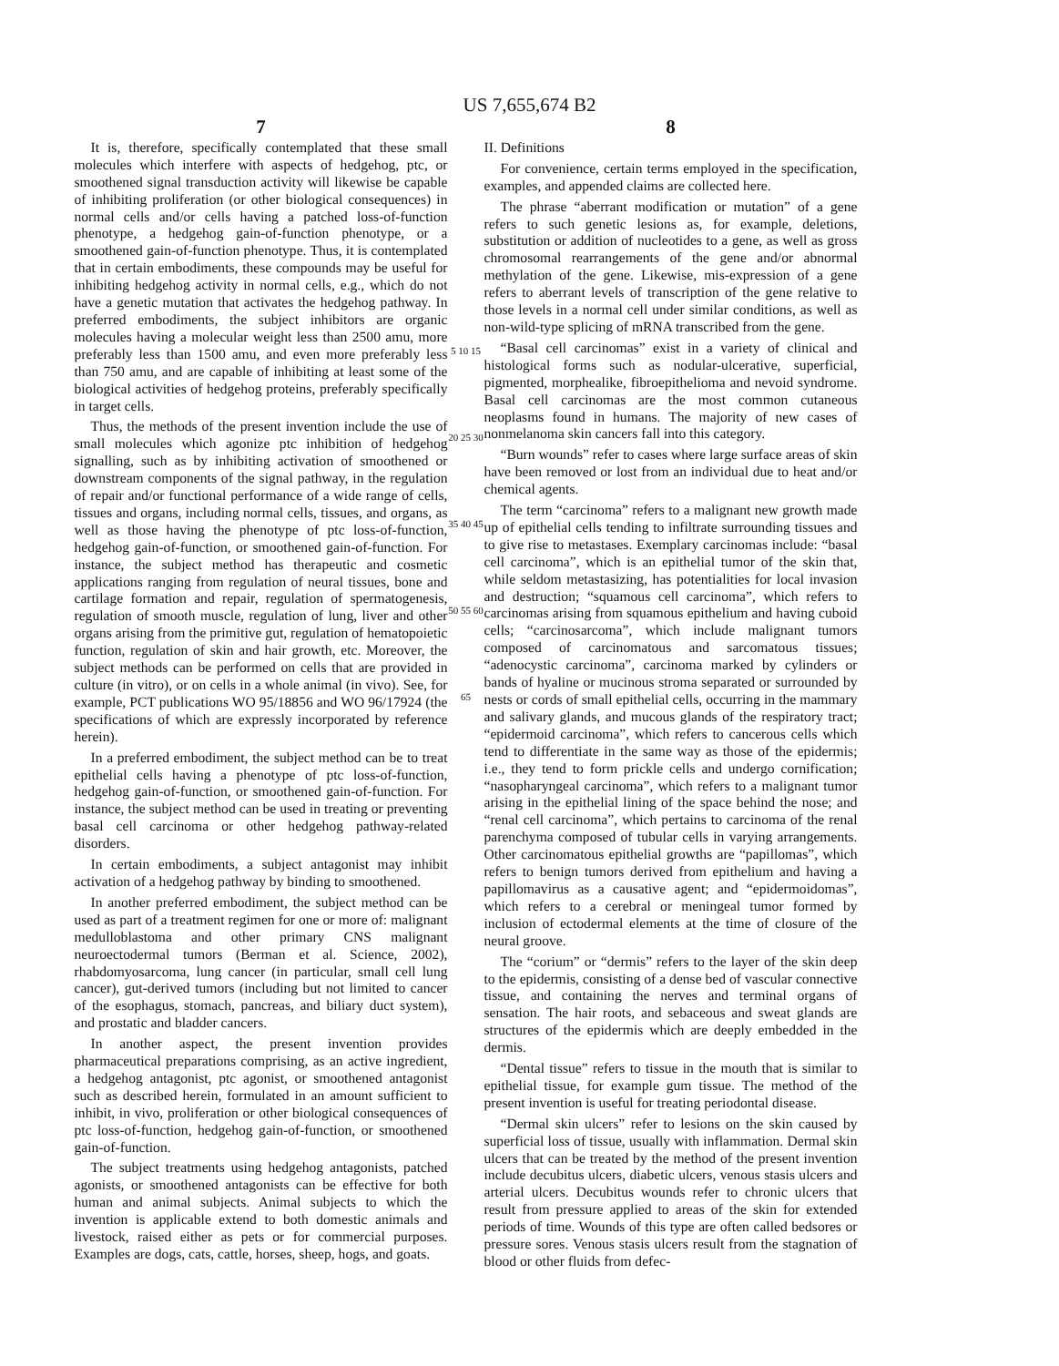US 7,655,674 B2
7
It is, therefore, specifically contemplated that these small molecules which interfere with aspects of hedgehog, ptc, or smoothened signal transduction activity will likewise be capable of inhibiting proliferation (or other biological consequences) in normal cells and/or cells having a patched loss-of-function phenotype, a hedgehog gain-of-function phenotype, or a smoothened gain-of-function phenotype. Thus, it is contemplated that in certain embodiments, these compounds may be useful for inhibiting hedgehog activity in normal cells, e.g., which do not have a genetic mutation that activates the hedgehog pathway. In preferred embodiments, the subject inhibitors are organic molecules having a molecular weight less than 2500 amu, more preferably less than 1500 amu, and even more preferably less than 750 amu, and are capable of inhibiting at least some of the biological activities of hedgehog proteins, preferably specifically in target cells.
Thus, the methods of the present invention include the use of small molecules which agonize ptc inhibition of hedgehog signalling, such as by inhibiting activation of smoothened or downstream components of the signal pathway, in the regulation of repair and/or functional performance of a wide range of cells, tissues and organs, including normal cells, tissues, and organs, as well as those having the phenotype of ptc loss-of-function, hedgehog gain-of-function, or smoothened gain-of-function. For instance, the subject method has therapeutic and cosmetic applications ranging from regulation of neural tissues, bone and cartilage formation and repair, regulation of spermatogenesis, regulation of smooth muscle, regulation of lung, liver and other organs arising from the primitive gut, regulation of hematopoietic function, regulation of skin and hair growth, etc. Moreover, the subject methods can be performed on cells that are provided in culture (in vitro), or on cells in a whole animal (in vivo). See, for example, PCT publications WO 95/18856 and WO 96/17924 (the specifications of which are expressly incorporated by reference herein).
In a preferred embodiment, the subject method can be to treat epithelial cells having a phenotype of ptc loss-of-function, hedgehog gain-of-function, or smoothened gain-of-function. For instance, the subject method can be used in treating or preventing basal cell carcinoma or other hedgehog pathway-related disorders.
In certain embodiments, a subject antagonist may inhibit activation of a hedgehog pathway by binding to smoothened.
In another preferred embodiment, the subject method can be used as part of a treatment regimen for one or more of: malignant medulloblastoma and other primary CNS malignant neuroectodermal tumors (Berman et al. Science, 2002), rhabdomyosarcoma, lung cancer (in particular, small cell lung cancer), gut-derived tumors (including but not limited to cancer of the esophagus, stomach, pancreas, and biliary duct system), and prostatic and bladder cancers.
In another aspect, the present invention provides pharmaceutical preparations comprising, as an active ingredient, a hedgehog antagonist, ptc agonist, or smoothened antagonist such as described herein, formulated in an amount sufficient to inhibit, in vivo, proliferation or other biological consequences of ptc loss-of-function, hedgehog gain-of-function, or smoothened gain-of-function.
The subject treatments using hedgehog antagonists, patched agonists, or smoothened antagonists can be effective for both human and animal subjects. Animal subjects to which the invention is applicable extend to both domestic animals and livestock, raised either as pets or for commercial purposes. Examples are dogs, cats, cattle, horses, sheep, hogs, and goats.
5 10 15 20 25 30 35 40 45 50 55 60 65
8
II. Definitions
For convenience, certain terms employed in the specification, examples, and appended claims are collected here.
The phrase “aberrant modification or mutation” of a gene refers to such genetic lesions as, for example, deletions, substitution or addition of nucleotides to a gene, as well as gross chromosomal rearrangements of the gene and/or abnormal methylation of the gene. Likewise, mis-expression of a gene refers to aberrant levels of transcription of the gene relative to those levels in a normal cell under similar conditions, as well as non-wild-type splicing of mRNA transcribed from the gene.
“Basal cell carcinomas” exist in a variety of clinical and histological forms such as nodular-ulcerative, superficial, pigmented, morphealike, fibroepithelioma and nevoid syndrome. Basal cell carcinomas are the most common cutaneous neoplasms found in humans. The majority of new cases of nonmelanoma skin cancers fall into this category.
“Burn wounds” refer to cases where large surface areas of skin have been removed or lost from an individual due to heat and/or chemical agents.
The term “carcinoma” refers to a malignant new growth made up of epithelial cells tending to infiltrate surrounding tissues and to give rise to metastases. Exemplary carcinomas include: “basal cell carcinoma”, which is an epithelial tumor of the skin that, while seldom metastasizing, has potentialities for local invasion and destruction; “squamous cell carcinoma”, which refers to carcinomas arising from squamous epithelium and having cuboid cells; “carcinosarcoma”, which include malignant tumors composed of carcinomatous and sarcomatous tissues; “adenocystic carcinoma”, carcinoma marked by cylinders or bands of hyaline or mucinous stroma separated or surrounded by nests or cords of small epithelial cells, occurring in the mammary and salivary glands, and mucous glands of the respiratory tract; “epidermoid carcinoma”, which refers to cancerous cells which tend to differentiate in the same way as those of the epidermis; i.e., they tend to form prickle cells and undergo cornification; “nasopharyngeal carcinoma”, which refers to a malignant tumor arising in the epithelial lining of the space behind the nose; and “renal cell carcinoma”, which pertains to carcinoma of the renal parenchyma composed of tubular cells in varying arrangements. Other carcinomatous epithelial growths are “papillomas”, which refers to benign tumors derived from epithelium and having a papillomavirus as a causative agent; and “epidermoidomas”, which refers to a cerebral or meningeal tumor formed by inclusion of ectodermal elements at the time of closure of the neural groove.
The “corium” or “dermis” refers to the layer of the skin deep to the epidermis, consisting of a dense bed of vascular connective tissue, and containing the nerves and terminal organs of sensation. The hair roots, and sebaceous and sweat glands are structures of the epidermis which are deeply embedded in the dermis.
“Dental tissue” refers to tissue in the mouth that is similar to epithelial tissue, for example gum tissue. The method of the present invention is useful for treating periodontal disease.
“Dermal skin ulcers” refer to lesions on the skin caused by superficial loss of tissue, usually with inflammation. Dermal skin ulcers that can be treated by the method of the present invention include decubitus ulcers, diabetic ulcers, venous stasis ulcers and arterial ulcers. Decubitus wounds refer to chronic ulcers that result from pressure applied to areas of the skin for extended periods of time. Wounds of this type are often called bedsores or pressure sores. Venous stasis ulcers result from the stagnation of blood or other fluids from defec-